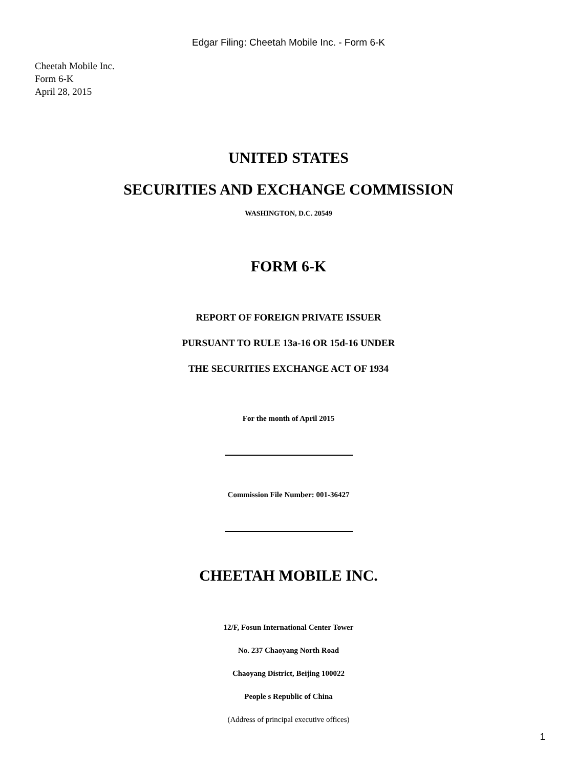Edgar Filing: Cheetah Mobile Inc. - Form 6-K
Cheetah Mobile Inc.
Form 6-K
April 28, 2015
UNITED STATES
SECURITIES AND EXCHANGE COMMISSION
WASHINGTON, D.C. 20549
FORM 6-K
REPORT OF FOREIGN PRIVATE ISSUER
PURSUANT TO RULE 13a-16 OR 15d-16 UNDER
THE SECURITIES EXCHANGE ACT OF 1934
For the month of April 2015
Commission File Number: 001-36427
CHEETAH MOBILE INC.
12/F, Fosun International Center Tower
No. 237 Chaoyang North Road
Chaoyang District, Beijing 100022
People s Republic of China
(Address of principal executive offices)
1